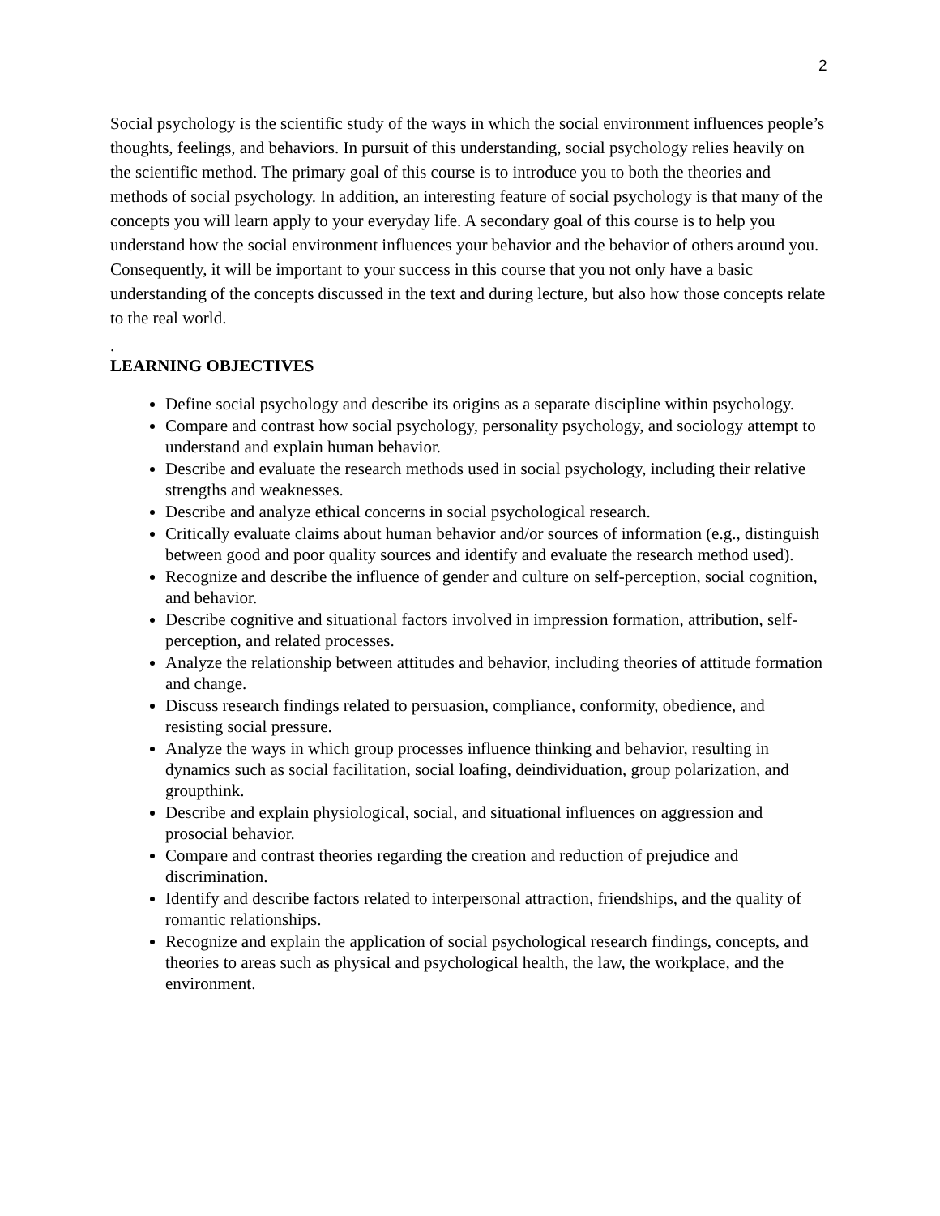2
Social psychology is the scientific study of the ways in which the social environment influences people’s thoughts, feelings, and behaviors. In pursuit of this understanding, social psychology relies heavily on the scientific method. The primary goal of this course is to introduce you to both the theories and methods of social psychology. In addition, an interesting feature of social psychology is that many of the concepts you will learn apply to your everyday life. A secondary goal of this course is to help you understand how the social environment influences your behavior and the behavior of others around you. Consequently, it will be important to your success in this course that you not only have a basic understanding of the concepts discussed in the text and during lecture, but also how those concepts relate to the real world.
.
LEARNING OBJECTIVES
Define social psychology and describe its origins as a separate discipline within psychology.
Compare and contrast how social psychology, personality psychology, and sociology attempt to understand and explain human behavior.
Describe and evaluate the research methods used in social psychology, including their relative strengths and weaknesses.
Describe and analyze ethical concerns in social psychological research.
Critically evaluate claims about human behavior and/or sources of information (e.g., distinguish between good and poor quality sources and identify and evaluate the research method used).
Recognize and describe the influence of gender and culture on self-perception, social cognition, and behavior.
Describe cognitive and situational factors involved in impression formation, attribution, self-perception, and related processes.
Analyze the relationship between attitudes and behavior, including theories of attitude formation and change.
Discuss research findings related to persuasion, compliance, conformity, obedience, and resisting social pressure.
Analyze the ways in which group processes influence thinking and behavior, resulting in dynamics such as social facilitation, social loafing, deindividuation, group polarization, and groupthink.
Describe and explain physiological, social, and situational influences on aggression and prosocial behavior.
Compare and contrast theories regarding the creation and reduction of prejudice and discrimination.
Identify and describe factors related to interpersonal attraction, friendships, and the quality of romantic relationships.
Recognize and explain the application of social psychological research findings, concepts, and theories to areas such as physical and psychological health, the law, the workplace, and the environment.